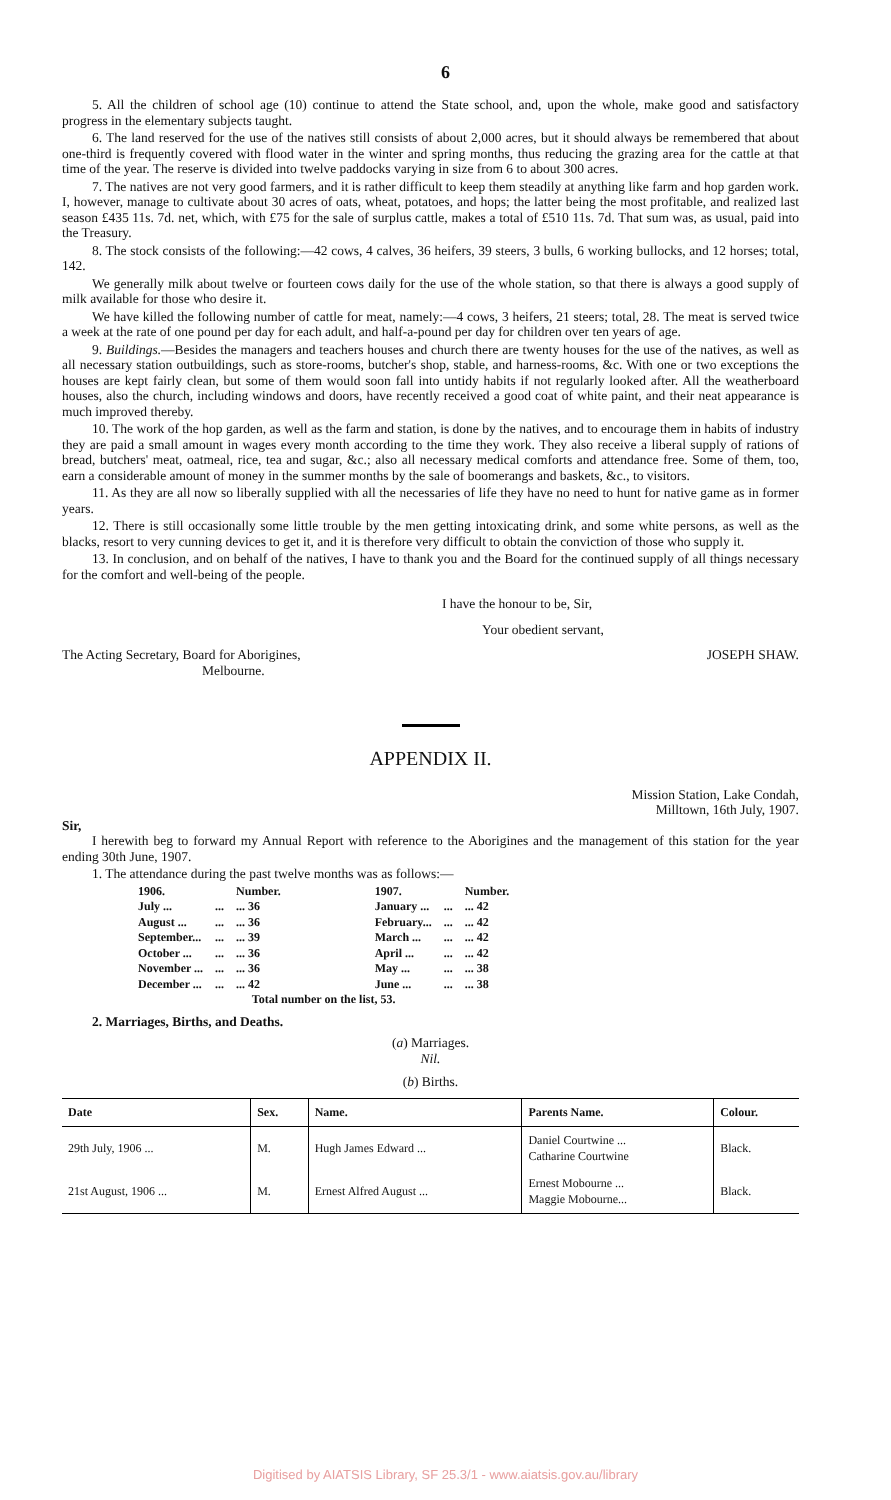6
5. All the children of school age (10) continue to attend the State school, and, upon the whole, make good and satisfactory progress in the elementary subjects taught.
6. The land reserved for the use of the natives still consists of about 2,000 acres, but it should always be remembered that about one-third is frequently covered with flood water in the winter and spring months, thus reducing the grazing area for the cattle at that time of the year. The reserve is divided into twelve paddocks varying in size from 6 to about 300 acres.
7. The natives are not very good farmers, and it is rather difficult to keep them steadily at anything like farm and hop garden work. I, however, manage to cultivate about 30 acres of oats, wheat, potatoes, and hops; the latter being the most profitable, and realized last season £435 11s. 7d. net, which, with £75 for the sale of surplus cattle, makes a total of £510 11s. 7d. That sum was, as usual, paid into the Treasury.
8. The stock consists of the following:—42 cows, 4 calves, 36 heifers, 39 steers, 3 bulls, 6 working bullocks, and 12 horses; total, 142.
We generally milk about twelve or fourteen cows daily for the use of the whole station, so that there is always a good supply of milk available for those who desire it.
We have killed the following number of cattle for meat, namely:—4 cows, 3 heifers, 21 steers; total, 28. The meat is served twice a week at the rate of one pound per day for each adult, and half-a-pound per day for children over ten years of age.
9. Buildings.—Besides the managers and teachers houses and church there are twenty houses for the use of the natives, as well as all necessary station outbuildings, such as store-rooms, butcher's shop, stable, and harness-rooms, &c. With one or two exceptions the houses are kept fairly clean, but some of them would soon fall into untidy habits if not regularly looked after. All the weatherboard houses, also the church, including windows and doors, have recently received a good coat of white paint, and their neat appearance is much improved thereby.
10. The work of the hop garden, as well as the farm and station, is done by the natives, and to encourage them in habits of industry they are paid a small amount in wages every month according to the time they work. They also receive a liberal supply of rations of bread, butchers' meat, oatmeal, rice, tea and sugar, &c.; also all necessary medical comforts and attendance free. Some of them, too, earn a considerable amount of money in the summer months by the sale of boomerangs and baskets, &c., to visitors.
11. As they are all now so liberally supplied with all the necessaries of life they have no need to hunt for native game as in former years.
12. There is still occasionally some little trouble by the men getting intoxicating drink, and some white persons, as well as the blacks, resort to very cunning devices to get it, and it is therefore very difficult to obtain the conviction of those who supply it.
13. In conclusion, and on behalf of the natives, I have to thank you and the Board for the continued supply of all things necessary for the comfort and well-being of the people.
I have the honour to be, Sir,
Your obedient servant,
The Acting Secretary, Board for Aborigines,
Melbourne.
JOSEPH SHAW.
APPENDIX II.
Mission Station, Lake Condah,
Milltown, 16th July, 1907.
Sir,
I herewith beg to forward my Annual Report with reference to the Aborigines and the management of this station for the year ending 30th June, 1907.
1. The attendance during the past twelve months was as follows:—
| 1906. | | Number. | | 1907. | | Number. |
| July ... | ... | ... 36 | | January ... | ... | ... 42 |
| August ... | ... | ... 36 | | February... | ... | ... 42 |
| September... | ... | ... 39 | | March ... | ... | ... 42 |
| October ... | ... | ... 36 | | April ... | ... | ... 42 |
| November ... | ... | ... 36 | | May ... | ... | ... 38 |
| December ... | ... | ... 42 | | June ... | ... | ... 38 |
| Total number on the list, 53. | | | | | | |
2. Marriages, Births, and Deaths.
(a) Marriages.
Nil.
(b) Births.
| Date | Sex. | Name. | Parents Name. | Colour. |
| --- | --- | --- | --- | --- |
| 29th July, 1906 ... | M. | Hugh James Edward ... | Daniel Courtwine ... Catharine Courtwine | Black. |
| 21st August, 1906 ... | M. | Ernest Alfred August ... | Ernest Mobourne ... Maggie Mobourne... | Black. |
Digitised by AIATSIS Library, SF 25.3/1 - www.aiatsis.gov.au/library